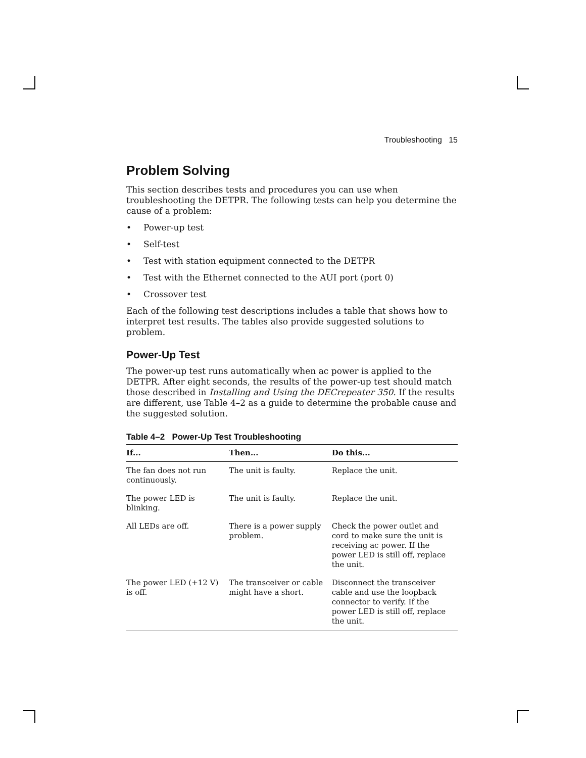Troubleshooting 15
Problem Solving
This section describes tests and procedures you can use when troubleshooting the DETPR. The following tests can help you determine the cause of a problem:
• Power-up test
• Self-test
• Test with station equipment connected to the DETPR
• Test with the Ethernet connected to the AUI port (port 0)
• Crossover test
Each of the following test descriptions includes a table that shows how to interpret test results. The tables also provide suggested solutions to problem.
Power-Up Test
The power-up test runs automatically when ac power is applied to the DETPR. After eight seconds, the results of the power-up test should match those described in Installing and Using the DECrepeater 350. If the results are different, use Table 4–2 as a guide to determine the probable cause and the suggested solution.
Table 4–2 Power-Up Test Troubleshooting
| If... | Then... | Do this... |
| --- | --- | --- |
| The fan does not run continuously. | The unit is faulty. | Replace the unit. |
| The power LED is blinking. | The unit is faulty. | Replace the unit. |
| All LEDs are off. | There is a power supply problem. | Check the power outlet and cord to make sure the unit is receiving ac power. If the power LED is still off, replace the unit. |
| The power LED (+12 V) is off. | The transceiver or cable might have a short. | Disconnect the transceiver cable and use the loopback connector to verify. If the power LED is still off, replace the unit. |